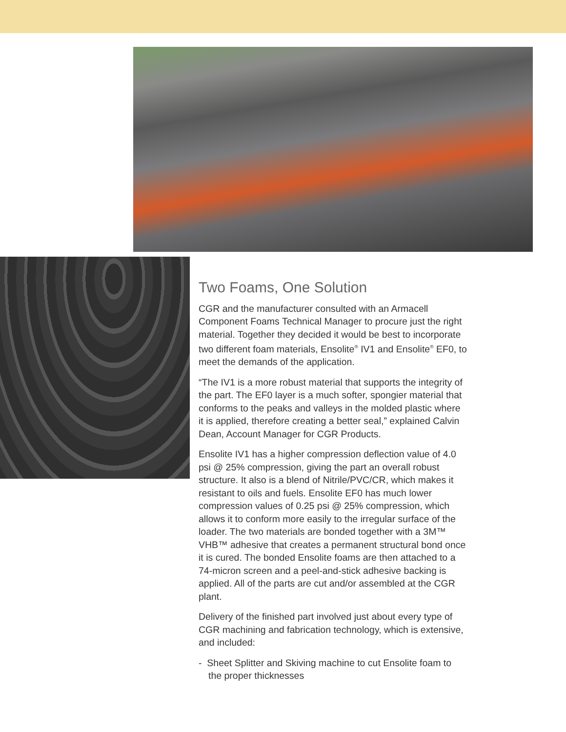Two Foams, One Solution
CGR and the manufacturer consulted with an Armacell Component Foams Technical Manager to procure just the right material. Together they decided it would be best to incorporate two different foam materials, Ensolite<sup>®</sup> IV1 and Ensolite<sup>®</sup> EF0, to meet the demands of the application.
“The IV1 is a more robust material that supports the integrity of the part. The EF0 layer is a much softer, spongier material that conforms to the peaks and valleys in the molded plastic where it is applied, therefore creating a better seal,” explained Calvin Dean, Account Manager for CGR Products.
Ensolite IV1 has a higher compression deflection value of 4.0 psi @ 25% compression, giving the part an overall robust structure. It also is a blend of Nitrile/PVC/CR, which makes it resistant to oils and fuels. Ensolite EF0 has much lower compression values of 0.25 psi @ 25% compression, which allows it to conform more easily to the irregular surface of the loader. The two materials are bonded together with a 3M™ VHB™ adhesive that creates a permanent structural bond once it is cured. The bonded Ensolite foams are then attached to a 74-micron screen and a peel-and-stick adhesive backing is applied. All of the parts are cut and/or assembled at the CGR plant.
Delivery of the finished part involved just about every type of CGR machining and fabrication technology, which is extensive, and included:
- Sheet Splitter and Skiving machine to cut Ensolite foam to the proper thicknesses